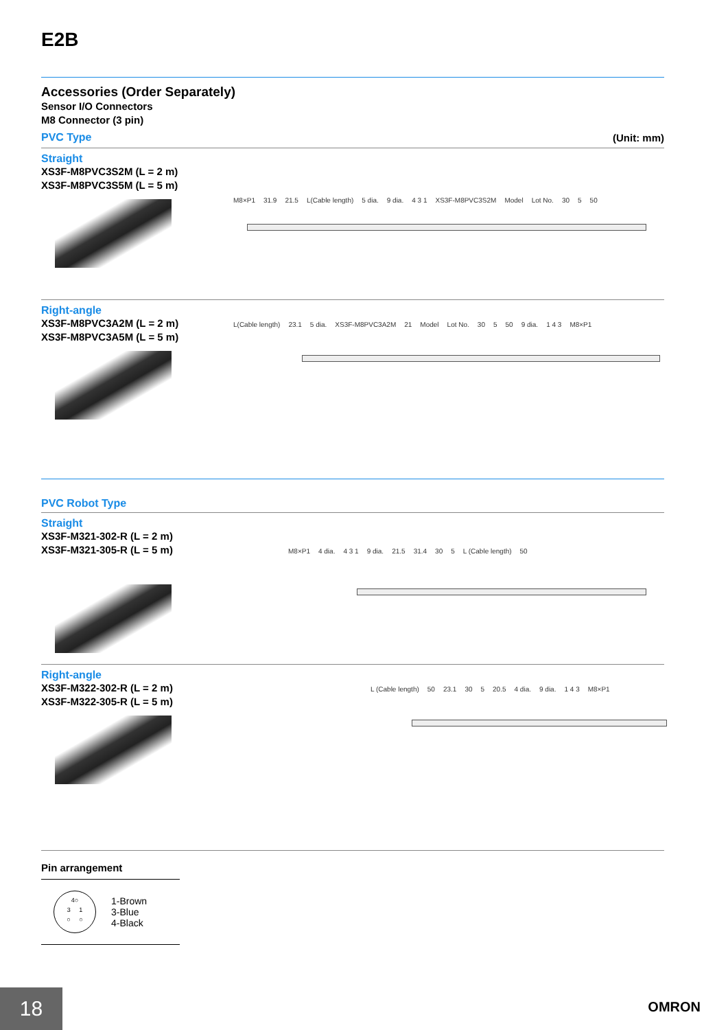E2B
Accessories (Order Separately)
Sensor I/O Connectors
M8 Connector (3 pin)
PVC Type (Unit: mm)
Straight
XS3F-M8PVC3S2M (L = 2 m)
XS3F-M8PVC3S5M (L = 5 m)
M8×P1 31.9 21.5 L(Cable length) 5 dia. 9 dia. 4 3 1 XS3F-M8PVC3S2M Model Lot No. 30 5 50
Right-angle
XS3F-M8PVC3A2M (L = 2 m)
XS3F-M8PVC3A5M (L = 5 m)
L(Cable length) 23.1 5 dia. XS3F-M8PVC3A2M 21 Model Lot No. 30 5 50 9 dia. 1 4 3 M8×P1
PVC Robot Type
Straight
XS3F-M321-302-R (L = 2 m)
XS3F-M321-305-R (L = 5 m)
M8×P1 4 dia. 4 3 1 9 dia. 21.5 31.4 30 5 L (Cable length) 50
Right-angle
XS3F-M322-302-R (L = 2 m)
XS3F-M322-305-R (L = 5 m)
L (Cable length) 50 23.1 30 5 20.5 4 dia. 9 dia. 1 4 3 M8×P1
Pin arrangement
4○
3 1
○ ○
1-Brown
3-Blue
4-Black
18 OMRON